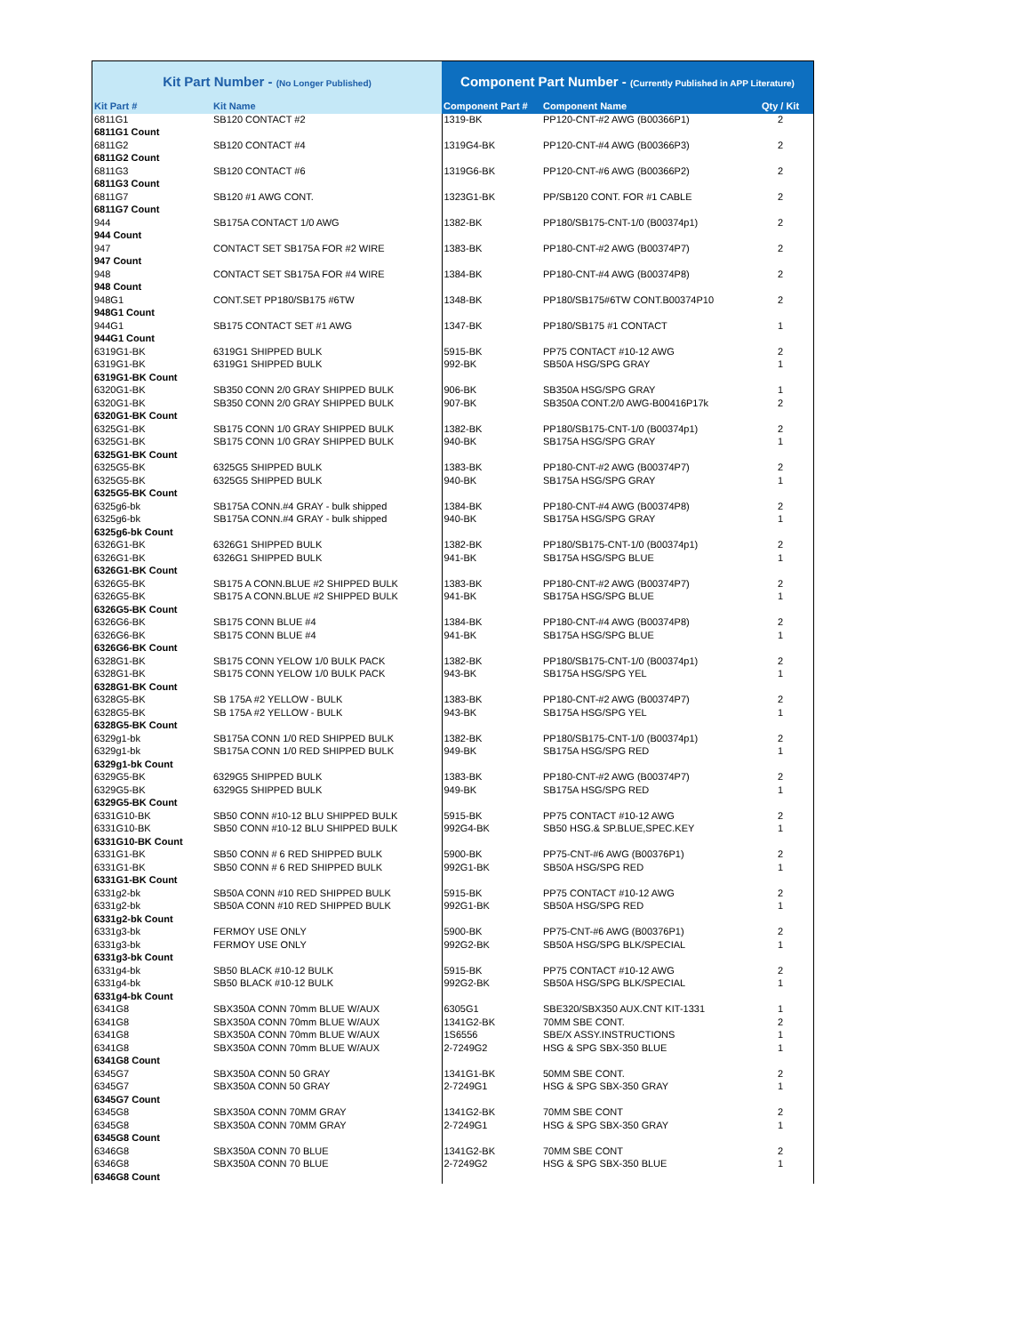| Kit Part Number - (No Longer Published) | | Component Part Number - (Currently Published in APP Literature) | | |
| --- | --- | --- | --- | --- |
| Kit Part # | Kit Name | Component Part # | Component Name | Qty / Kit |
| 6811G1 | SB120 CONTACT #2 | 1319-BK | PP120-CNT-#2 AWG (B00366P1) | 2 |
| 6811G1 Count | | | | |
| 6811G2 | SB120 CONTACT #4 | 1319G4-BK | PP120-CNT-#4 AWG (B00366P3) | 2 |
| 6811G2 Count | | | | |
| 6811G3 | SB120 CONTACT #6 | 1319G6-BK | PP120-CNT-#6 AWG (B00366P2) | 2 |
| 6811G3 Count | | | | |
| 6811G7 | SB120 #1 AWG CONT. | 1323G1-BK | PP/SB120 CONT. FOR #1 CABLE | 2 |
| 6811G7 Count | | | | |
| 944 | SB175A CONTACT 1/0 AWG | 1382-BK | PP180/SB175-CNT-1/0 (B00374p1) | 2 |
| 944 Count | | | | |
| 947 | CONTACT SET SB175A FOR #2 WIRE | 1383-BK | PP180-CNT-#2 AWG (B00374P7) | 2 |
| 947 Count | | | | |
| 948 | CONTACT SET SB175A FOR #4 WIRE | 1384-BK | PP180-CNT-#4 AWG (B00374P8) | 2 |
| 948 Count | | | | |
| 948G1 | CONT.SET PP180/SB175 #6TW | 1348-BK | PP180/SB175#6TW CONT.B00374P10 | 2 |
| 948G1 Count | | | | |
| 944G1 | SB175 CONTACT SET #1 AWG | 1347-BK | PP180/SB175 #1 CONTACT | 1 |
| 944G1 Count | | | | |
| 6319G1-BK | 6319G1 SHIPPED BULK | 5915-BK | PP75 CONTACT #10-12 AWG | 2 |
| 6319G1-BK | 6319G1 SHIPPED BULK | 992-BK | SB50A HSG/SPG GRAY | 1 |
| 6319G1-BK Count | | | | |
| 6320G1-BK | SB350 CONN 2/0 GRAY SHIPPED BULK | 906-BK | SB350A HSG/SPG GRAY | 1 |
| 6320G1-BK | SB350 CONN 2/0 GRAY SHIPPED BULK | 907-BK | SB350A CONT.2/0 AWG-B00416P17k | 2 |
| 6320G1-BK Count | | | | |
| 6325G1-BK | SB175 CONN 1/0 GRAY SHIPPED BULK | 1382-BK | PP180/SB175-CNT-1/0 (B00374p1) | 2 |
| 6325G1-BK | SB175 CONN 1/0 GRAY SHIPPED BULK | 940-BK | SB175A HSG/SPG GRAY | 1 |
| 6325G1-BK Count | | | | |
| 6325G5-BK | 6325G5 SHIPPED BULK | 1383-BK | PP180-CNT-#2 AWG (B00374P7) | 2 |
| 6325G5-BK | 6325G5 SHIPPED BULK | 940-BK | SB175A HSG/SPG GRAY | 1 |
| 6325G5-BK Count | | | | |
| 6325g6-bk | SB175A CONN.#4 GRAY - bulk shipped | 1384-BK | PP180-CNT-#4 AWG (B00374P8) | 2 |
| 6325g6-bk | SB175A CONN.#4 GRAY - bulk shipped | 940-BK | SB175A HSG/SPG GRAY | 1 |
| 6325g6-bk Count | | | | |
| 6326G1-BK | 6326G1 SHIPPED BULK | 1382-BK | PP180/SB175-CNT-1/0 (B00374p1) | 2 |
| 6326G1-BK | 6326G1 SHIPPED BULK | 941-BK | SB175A HSG/SPG BLUE | 1 |
| 6326G1-BK Count | | | | |
| 6326G5-BK | SB175 A CONN.BLUE #2 SHIPPED BULK | 1383-BK | PP180-CNT-#2 AWG (B00374P7) | 2 |
| 6326G5-BK | SB175 A CONN.BLUE #2 SHIPPED BULK | 941-BK | SB175A HSG/SPG BLUE | 1 |
| 6326G5-BK Count | | | | |
| 6326G6-BK | SB175 CONN BLUE #4 | 1384-BK | PP180-CNT-#4 AWG (B00374P8) | 2 |
| 6326G6-BK | SB175 CONN BLUE #4 | 941-BK | SB175A HSG/SPG BLUE | 1 |
| 6326G6-BK Count | | | | |
| 6328G1-BK | SB175 CONN YELOW 1/0 BULK PACK | 1382-BK | PP180/SB175-CNT-1/0 (B00374p1) | 2 |
| 6328G1-BK | SB175 CONN YELOW 1/0 BULK PACK | 943-BK | SB175A HSG/SPG YEL | 1 |
| 6328G1-BK Count | | | | |
| 6328G5-BK | SB 175A #2 YELLOW - BULK | 1383-BK | PP180-CNT-#2 AWG (B00374P7) | 2 |
| 6328G5-BK | SB 175A #2 YELLOW - BULK | 943-BK | SB175A HSG/SPG YEL | 1 |
| 6328G5-BK Count | | | | |
| 6329g1-bk | SB175A CONN 1/0 RED SHIPPED BULK | 1382-BK | PP180/SB175-CNT-1/0 (B00374p1) | 2 |
| 6329g1-bk | SB175A CONN 1/0 RED SHIPPED BULK | 949-BK | SB175A HSG/SPG RED | 1 |
| 6329g1-bk Count | | | | |
| 6329G5-BK | 6329G5 SHIPPED BULK | 1383-BK | PP180-CNT-#2 AWG (B00374P7) | 2 |
| 6329G5-BK | 6329G5 SHIPPED BULK | 949-BK | SB175A HSG/SPG RED | 1 |
| 6329G5-BK Count | | | | |
| 6331G10-BK | SB50 CONN #10-12 BLU SHIPPED BULK | 5915-BK | PP75 CONTACT #10-12 AWG | 2 |
| 6331G10-BK | SB50 CONN #10-12 BLU SHIPPED BULK | 992G4-BK | SB50 HSG.& SP.BLUE,SPEC.KEY | 1 |
| 6331G10-BK Count | | | | |
| 6331G1-BK | SB50 CONN # 6 RED SHIPPED BULK | 5900-BK | PP75-CNT-#6 AWG (B00376P1) | 2 |
| 6331G1-BK | SB50 CONN # 6 RED SHIPPED BULK | 992G1-BK | SB50A HSG/SPG RED | 1 |
| 6331G1-BK Count | | | | |
| 6331g2-bk | SB50A CONN #10 RED SHIPPED BULK | 5915-BK | PP75 CONTACT #10-12 AWG | 2 |
| 6331g2-bk | SB50A CONN #10 RED SHIPPED BULK | 992G1-BK | SB50A HSG/SPG RED | 1 |
| 6331g2-bk Count | | | | |
| 6331g3-bk | FERMOY USE ONLY | 5900-BK | PP75-CNT-#6 AWG (B00376P1) | 2 |
| 6331g3-bk | FERMOY USE ONLY | 992G2-BK | SB50A HSG/SPG BLK/SPECIAL | 1 |
| 6331g3-bk Count | | | | |
| 6331g4-bk | SB50 BLACK #10-12 BULK | 5915-BK | PP75 CONTACT #10-12 AWG | 2 |
| 6331g4-bk | SB50 BLACK #10-12 BULK | 992G2-BK | SB50A HSG/SPG BLK/SPECIAL | 1 |
| 6331g4-bk Count | | | | |
| 6341G8 | SBX350A CONN 70mm BLUE W/AUX | 6305G1 | SBE320/SBX350 AUX.CNT KIT-1331 | 1 |
| 6341G8 | SBX350A CONN 70mm BLUE W/AUX | 1341G2-BK | 70MM SBE CONT. | 2 |
| 6341G8 | SBX350A CONN 70mm BLUE W/AUX | 1S6556 | SBE/X ASSY.INSTRUCTIONS | 1 |
| 6341G8 | SBX350A CONN 70mm BLUE W/AUX | 2-7249G2 | HSG & SPG SBX-350 BLUE | 1 |
| 6341G8 Count | | | | |
| 6345G7 | SBX350A CONN 50 GRAY | 1341G1-BK | 50MM SBE CONT. | 2 |
| 6345G7 | SBX350A CONN 50 GRAY | 2-7249G1 | HSG & SPG SBX-350 GRAY | 1 |
| 6345G7 Count | | | | |
| 6345G8 | SBX350A CONN 70MM GRAY | 1341G2-BK | 70MM SBE CONT | 2 |
| 6345G8 | SBX350A CONN 70MM GRAY | 2-7249G1 | HSG & SPG SBX-350 GRAY | 1 |
| 6345G8 Count | | | | |
| 6346G8 | SBX350A CONN 70 BLUE | 1341G2-BK | 70MM SBE CONT | 2 |
| 6346G8 | SBX350A CONN 70 BLUE | 2-7249G2 | HSG & SPG SBX-350 BLUE | 1 |
| 6346G8 Count | | | | |